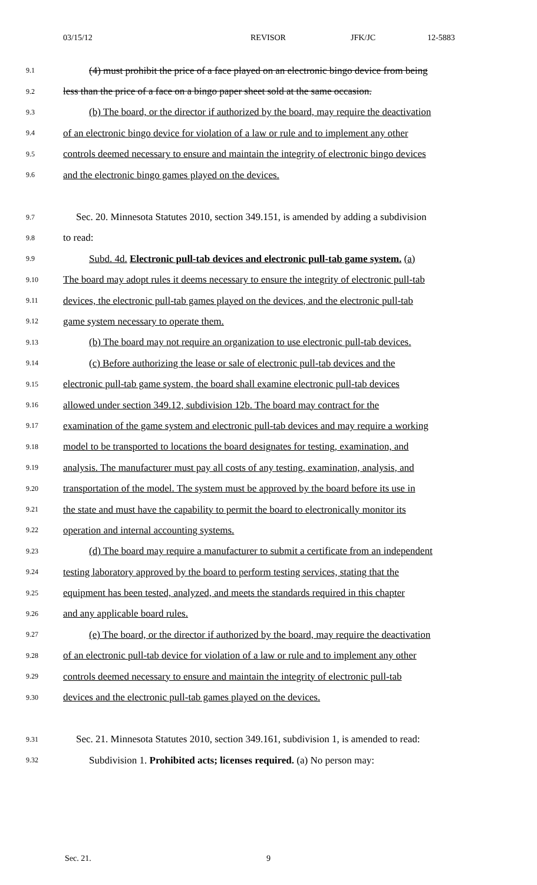03/15/12 REVISOR JFK/JC 12-5883
9.1 (4) must prohibit the price of a face played on an electronic bingo device from being
9.2 less than the price of a face on a bingo paper sheet sold at the same occasion.
9.3 (b) The board, or the director if authorized by the board, may require the deactivation
9.4 of an electronic bingo device for violation of a law or rule and to implement any other
9.5 controls deemed necessary to ensure and maintain the integrity of electronic bingo devices
9.6 and the electronic bingo games played on the devices.
9.7 Sec. 20. Minnesota Statutes 2010, section 349.151, is amended by adding a subdivision
9.8 to read:
9.9 Subd. 4d. Electronic pull-tab devices and electronic pull-tab game system. (a)
9.10 The board may adopt rules it deems necessary to ensure the integrity of electronic pull-tab
9.11 devices, the electronic pull-tab games played on the devices, and the electronic pull-tab
9.12 game system necessary to operate them.
9.13 (b) The board may not require an organization to use electronic pull-tab devices.
9.14 (c) Before authorizing the lease or sale of electronic pull-tab devices and the
9.15 electronic pull-tab game system, the board shall examine electronic pull-tab devices
9.16 allowed under section 349.12, subdivision 12b. The board may contract for the
9.17 examination of the game system and electronic pull-tab devices and may require a working
9.18 model to be transported to locations the board designates for testing, examination, and
9.19 analysis. The manufacturer must pay all costs of any testing, examination, analysis, and
9.20 transportation of the model. The system must be approved by the board before its use in
9.21 the state and must have the capability to permit the board to electronically monitor its
9.22 operation and internal accounting systems.
9.23 (d) The board may require a manufacturer to submit a certificate from an independent
9.24 testing laboratory approved by the board to perform testing services, stating that the
9.25 equipment has been tested, analyzed, and meets the standards required in this chapter
9.26 and any applicable board rules.
9.27 (e) The board, or the director if authorized by the board, may require the deactivation
9.28 of an electronic pull-tab device for violation of a law or rule and to implement any other
9.29 controls deemed necessary to ensure and maintain the integrity of electronic pull-tab
9.30 devices and the electronic pull-tab games played on the devices.
9.31 Sec. 21. Minnesota Statutes 2010, section 349.161, subdivision 1, is amended to read:
9.32 Subdivision 1. Prohibited acts; licenses required. (a) No person may:
Sec. 21. 9